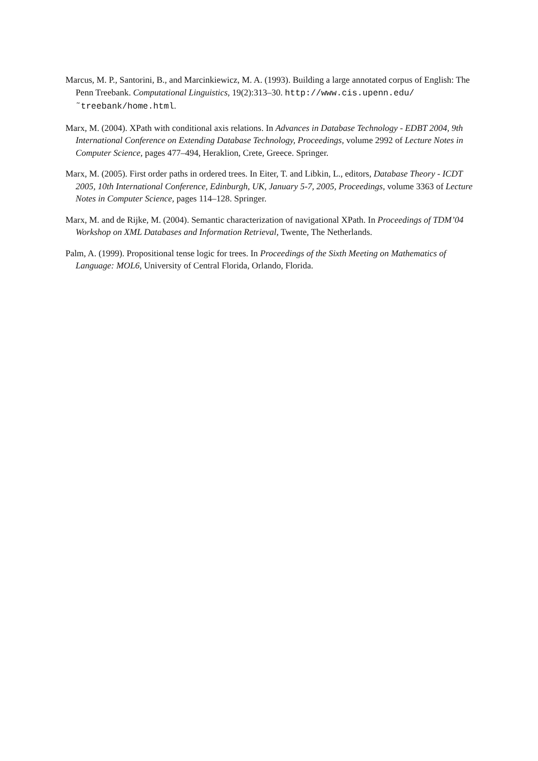Marcus, M. P., Santorini, B., and Marcinkiewicz, M. A. (1993). Building a large annotated corpus of English: The Penn Treebank. Computational Linguistics, 19(2):313–30. http://www.cis.upenn.edu/˜treebank/home.html.
Marx, M. (2004). XPath with conditional axis relations. In Advances in Database Technology - EDBT 2004, 9th International Conference on Extending Database Technology, Proceedings, volume 2992 of Lecture Notes in Computer Science, pages 477–494, Heraklion, Crete, Greece. Springer.
Marx, M. (2005). First order paths in ordered trees. In Eiter, T. and Libkin, L., editors, Database Theory - ICDT 2005, 10th International Conference, Edinburgh, UK, January 5-7, 2005, Proceedings, volume 3363 of Lecture Notes in Computer Science, pages 114–128. Springer.
Marx, M. and de Rijke, M. (2004). Semantic characterization of navigational XPath. In Proceedings of TDM’04 Workshop on XML Databases and Information Retrieval, Twente, The Netherlands.
Palm, A. (1999). Propositional tense logic for trees. In Proceedings of the Sixth Meeting on Mathematics of Language: MOL6, University of Central Florida, Orlando, Florida.